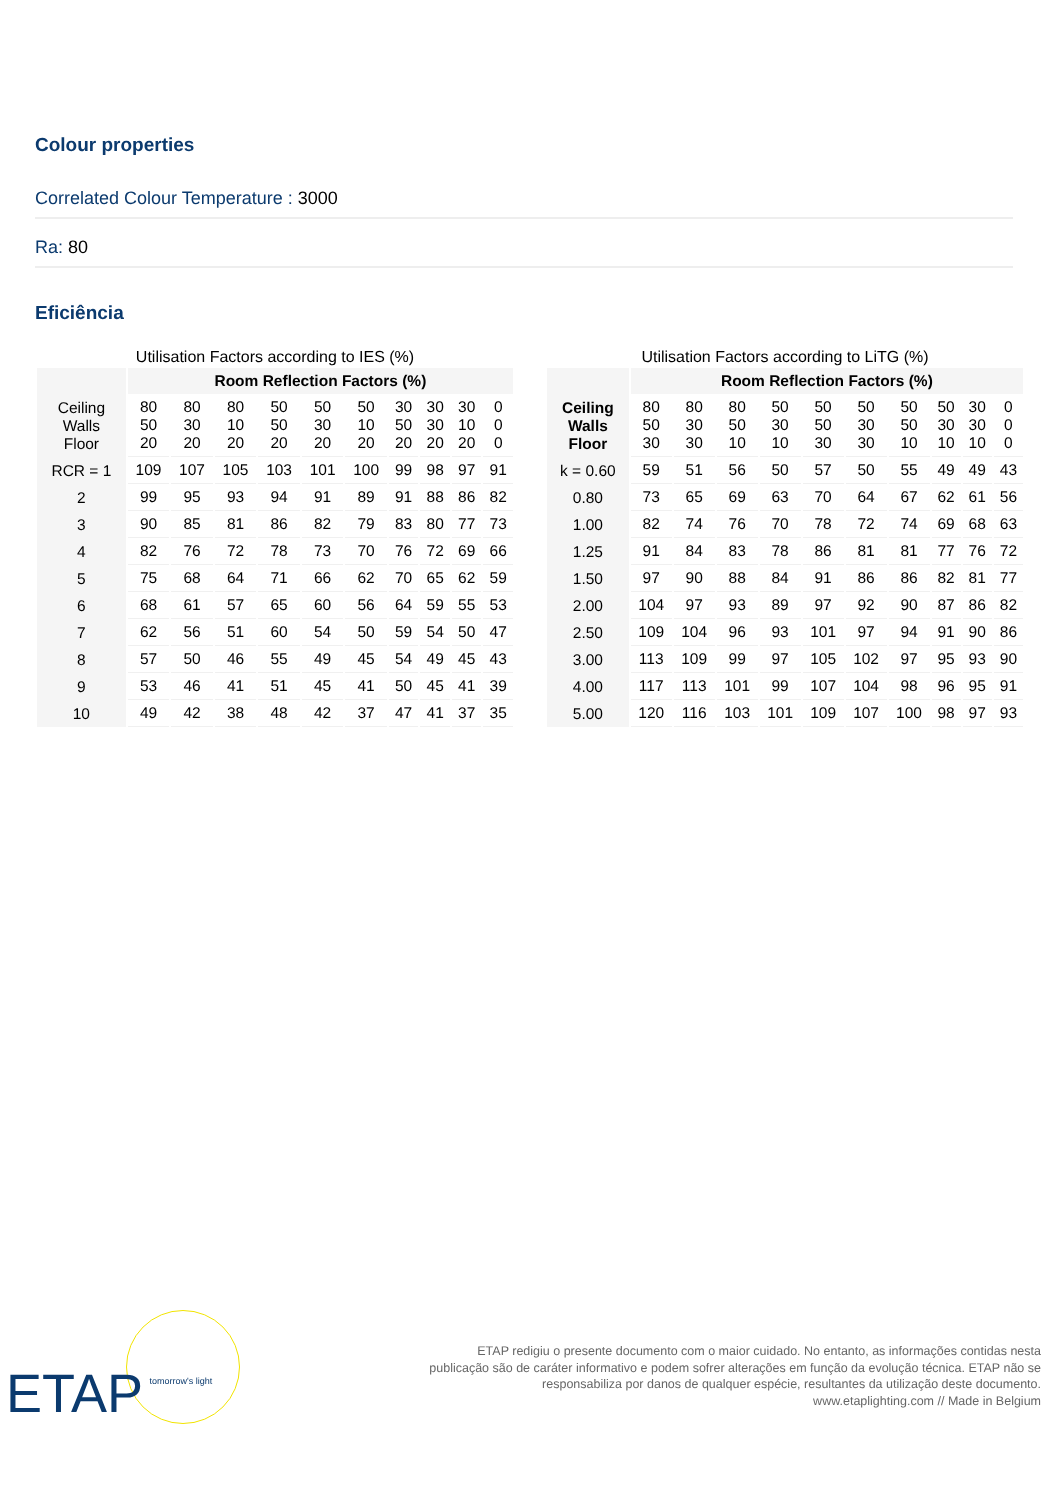Colour properties
Correlated Colour Temperature : 3000
Ra: 80
Eficiência
Utilisation Factors according to IES (%)
| | Room Reflection Factors (%) | | | | | | | | | |
| --- | --- | --- | --- | --- | --- | --- | --- | --- | --- | --- |
| Ceiling Walls Floor | 80 50 20 | 80 30 20 | 80 10 20 | 50 50 20 | 50 30 20 | 50 10 20 | 30 50 20 | 30 30 20 | 30 10 20 | 0 0 0 |
| RCR = 1 | 109 | 107 | 105 | 103 | 101 | 100 | 99 | 98 | 97 | 91 |
| 2 | 99 | 95 | 93 | 94 | 91 | 89 | 91 | 88 | 86 | 82 |
| 3 | 90 | 85 | 81 | 86 | 82 | 79 | 83 | 80 | 77 | 73 |
| 4 | 82 | 76 | 72 | 78 | 73 | 70 | 76 | 72 | 69 | 66 |
| 5 | 75 | 68 | 64 | 71 | 66 | 62 | 70 | 65 | 62 | 59 |
| 6 | 68 | 61 | 57 | 65 | 60 | 56 | 64 | 59 | 55 | 53 |
| 7 | 62 | 56 | 51 | 60 | 54 | 50 | 59 | 54 | 50 | 47 |
| 8 | 57 | 50 | 46 | 55 | 49 | 45 | 54 | 49 | 45 | 43 |
| 9 | 53 | 46 | 41 | 51 | 45 | 41 | 50 | 45 | 41 | 39 |
| 10 | 49 | 42 | 38 | 48 | 42 | 37 | 47 | 41 | 37 | 35 |
Utilisation Factors according to LiTG (%)
| | Room Reflection Factors (%) | | | | | | | | | |
| --- | --- | --- | --- | --- | --- | --- | --- | --- | --- | --- |
| Ceiling Walls Floor | 80 50 30 | 80 30 30 | 80 50 10 | 50 30 10 | 50 50 30 | 50 30 30 | 50 50 10 | 50 30 10 | 30 30 10 | 0 0 0 |
| k = 0.60 | 59 | 51 | 56 | 50 | 57 | 50 | 55 | 49 | 49 | 43 |
| 0.80 | 73 | 65 | 69 | 63 | 70 | 64 | 67 | 62 | 61 | 56 |
| 1.00 | 82 | 74 | 76 | 70 | 78 | 72 | 74 | 69 | 68 | 63 |
| 1.25 | 91 | 84 | 83 | 78 | 86 | 81 | 81 | 77 | 76 | 72 |
| 1.50 | 97 | 90 | 88 | 84 | 91 | 86 | 86 | 82 | 81 | 77 |
| 2.00 | 104 | 97 | 93 | 89 | 97 | 92 | 90 | 87 | 86 | 82 |
| 2.50 | 109 | 104 | 96 | 93 | 101 | 97 | 94 | 91 | 90 | 86 |
| 3.00 | 113 | 109 | 99 | 97 | 105 | 102 | 97 | 95 | 93 | 90 |
| 4.00 | 117 | 113 | 101 | 99 | 107 | 104 | 98 | 96 | 95 | 91 |
| 5.00 | 120 | 116 | 103 | 101 | 109 | 107 | 100 | 98 | 97 | 93 |
ETAP tomorrow's light
ETAP redigiu o presente documento com o maior cuidado. No entanto, as informações contidas nesta
publicação são de caráter informativo e podem sofrer alterações em função da evolução técnica. ETAP não se
responsabiliza por danos de qualquer espécie, resultantes da utilização deste documento.
www.etaplighting.com // Made in Belgium